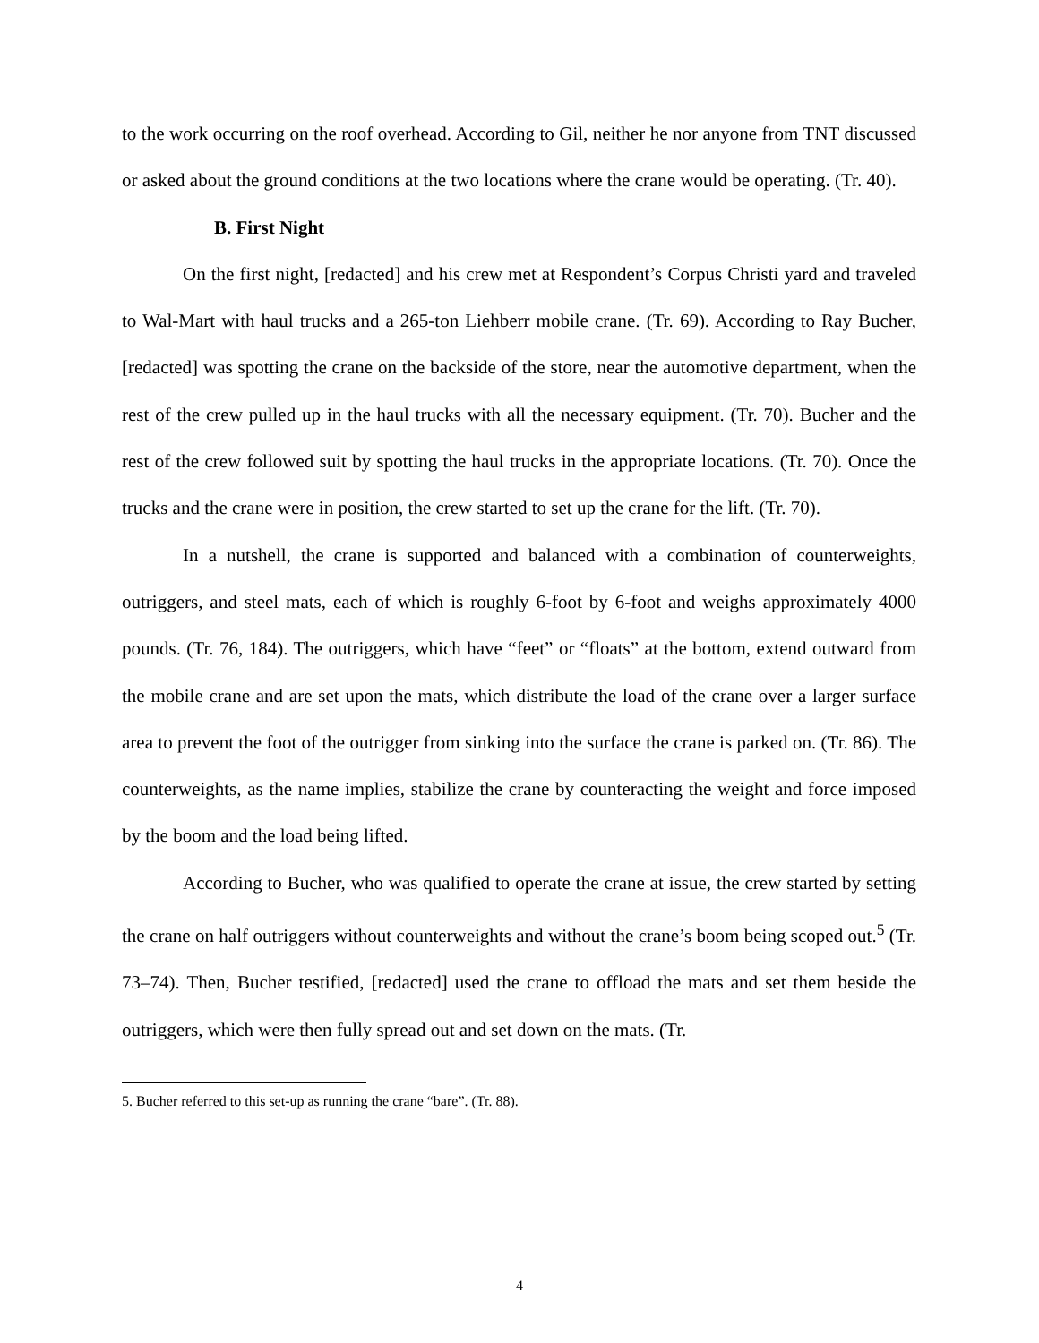to the work occurring on the roof overhead. According to Gil, neither he nor anyone from TNT discussed or asked about the ground conditions at the two locations where the crane would be operating. (Tr. 40).
B. First Night
On the first night, [redacted] and his crew met at Respondent’s Corpus Christi yard and traveled to Wal-Mart with haul trucks and a 265-ton Liehberr mobile crane. (Tr. 69). According to Ray Bucher, [redacted] was spotting the crane on the backside of the store, near the automotive department, when the rest of the crew pulled up in the haul trucks with all the necessary equipment. (Tr. 70). Bucher and the rest of the crew followed suit by spotting the haul trucks in the appropriate locations. (Tr. 70). Once the trucks and the crane were in position, the crew started to set up the crane for the lift. (Tr. 70).
In a nutshell, the crane is supported and balanced with a combination of counterweights, outriggers, and steel mats, each of which is roughly 6-foot by 6-foot and weighs approximately 4000 pounds. (Tr. 76, 184). The outriggers, which have “feet” or “floats” at the bottom, extend outward from the mobile crane and are set upon the mats, which distribute the load of the crane over a larger surface area to prevent the foot of the outrigger from sinking into the surface the crane is parked on. (Tr. 86). The counterweights, as the name implies, stabilize the crane by counteracting the weight and force imposed by the boom and the load being lifted.
According to Bucher, who was qualified to operate the crane at issue, the crew started by setting the crane on half outriggers without counterweights and without the crane’s boom being scoped out.<sup>5</sup> (Tr. 73–74). Then, Bucher testified, [redacted] used the crane to offload the mats and set them beside the outriggers, which were then fully spread out and set down on the mats. (Tr.
5. Bucher referred to this set-up as running the crane “bare”. (Tr. 88).
4